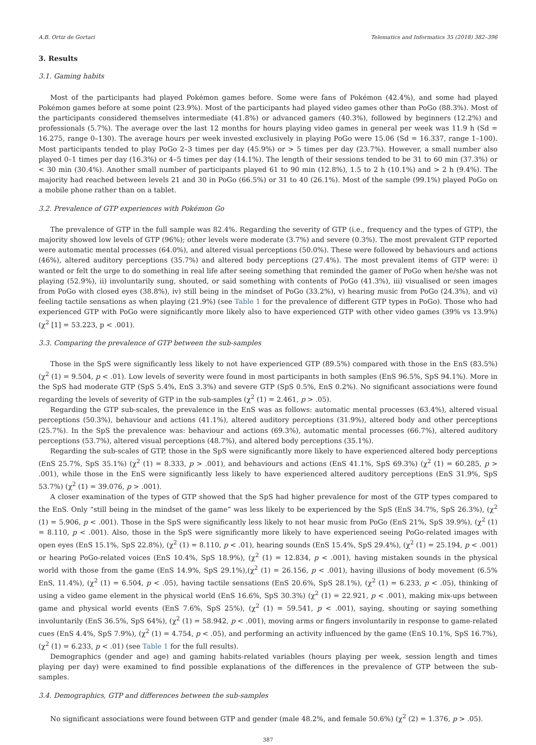A.B. Ortiz de Gortari Telematics and Informatics 35 (2018) 382–396
3. Results
3.1. Gaming habits
Most of the participants had played Pokémon games before. Some were fans of Pokémon (42.4%), and some had played Pokémon games before at some point (23.9%). Most of the participants had played video games other than PoGo (88.3%). Most of the participants considered themselves intermediate (41.8%) or advanced gamers (40.3%), followed by beginners (12.2%) and professionals (5.7%). The average over the last 12 months for hours playing video games in general per week was 11.9 h (Sd = 16.275, range 0–130). The average hours per week invested exclusively in playing PoGo were 15.06 (Sd = 16.337, range 1–100). Most participants tended to play PoGo 2–3 times per day (45.9%) or > 5 times per day (23.7%). However, a small number also played 0–1 times per day (16.3%) or 4–5 times per day (14.1%). The length of their sessions tended to be 31 to 60 min (37.3%) or < 30 min (30.4%). Another small number of participants played 61 to 90 min (12.8%), 1.5 to 2 h (10.1%) and > 2 h (9.4%). The majority had reached between levels 21 and 30 in PoGo (66.5%) or 31 to 40 (26.1%). Most of the sample (99.1%) played PoGo on a mobile phone rather than on a tablet.
3.2. Prevalence of GTP experiences with Pokémon Go
The prevalence of GTP in the full sample was 82.4%. Regarding the severity of GTP (i.e., frequency and the types of GTP), the majority showed low levels of GTP (96%); other levels were moderate (3.7%) and severe (0.3%). The most prevalent GTP reported were automatic mental processes (64.0%), and altered visual perceptions (50.0%). These were followed by behaviours and actions (46%), altered auditory perceptions (35.7%) and altered body perceptions (27.4%). The most prevalent items of GTP were: i) wanted or felt the urge to do something in real life after seeing something that reminded the gamer of PoGo when he/she was not playing (52.9%), ii) involuntarily sung, shouted, or said something with contents of PoGo (41.3%), iii) visualised or seen images from PoGo with closed eyes (38.8%), iv) still being in the mindset of PoGo (33.2%), v) hearing music from PoGo (24.3%), and vi) feeling tactile sensations as when playing (21.9%) (see Table 1 for the prevalence of different GTP types in PoGo). Those who had experienced GTP with PoGo were significantly more likely also to have experienced GTP with other video games (39% vs 13.9%) (χ<sup>2</sup> [1] = 53.223, p < .001).
3.3. Comparing the prevalence of GTP between the sub-samples
Those in the SpS were significantly less likely to not have experienced GTP (89.5%) compared with those in the EnS (83.5%) (χ<sup>2</sup> (1) = 9.504, p < .01). Low levels of severity were found in most participants in both samples (EnS 96.5%, SpS 94.1%). More in the SpS had moderate GTP (SpS 5.4%, EnS 3.3%) and severe GTP (SpS 0.5%, EnS 0.2%). No significant associations were found regarding the levels of severity of GTP in the sub-samples (χ<sup>2</sup> (1) = 2.461, p > .05).
Regarding the GTP sub-scales, the prevalence in the EnS was as follows: automatic mental processes (63.4%), altered visual perceptions (50.3%), behaviour and actions (41.1%), altered auditory perceptions (31.9%), altered body and other perceptions (25.7%). In the SpS the prevalence was: behaviour and actions (69.3%), automatic mental processes (66.7%), altered auditory perceptions (53.7%), altered visual perceptions (48.7%), and altered body perceptions (35.1%).
Regarding the sub-scales of GTP, those in the SpS were significantly more likely to have experienced altered body perceptions (EnS 25.7%, SpS 35.1%) (χ<sup>2</sup> (1) = 8.333, p > .001), and behaviours and actions (EnS 41.1%, SpS 69.3%) (χ<sup>2</sup> (1) = 60.285, p > .001), while those in the EnS were significantly less likely to have experienced altered auditory perceptions (EnS 31.9%, SpS 53.7%) (χ<sup>2</sup> (1) = 39.076, p > .001).
A closer examination of the types of GTP showed that the SpS had higher prevalence for most of the GTP types compared to the EnS. Only “still being in the mindset of the game” was less likely to be experienced by the SpS (EnS 34.7%, SpS 26.3%), (χ<sup>2</sup> (1) = 5.906, p < .001). Those in the SpS were significantly less likely to not hear music from PoGo (EnS 21%, SpS 39.9%), (χ<sup>2</sup> (1) = 8.110, p < .001). Also, those in the SpS were significantly more likely to have experienced seeing PoGo-related images with open eyes (EnS 15.1%, SpS 22.8%), (χ<sup>2</sup> (1) = 8.110, p < .01), hearing sounds (EnS 15.4%, SpS 29.4%), (χ<sup>2</sup> (1) = 25.194, p < .001) or hearing PoGo-related voices (EnS 10.4%, SpS 18.9%), (χ<sup>2</sup> (1) = 12.834, p < .001), having mistaken sounds in the physical world with those from the game (EnS 14.9%, SpS 29.1%),(χ<sup>2</sup> (1) = 26.156, p < .001), having illusions of body movement (6.5% EnS, 11.4%), (χ<sup>2</sup> (1) = 6.504, p < .05), having tactile sensations (EnS 20.6%, SpS 28.1%), (χ<sup>2</sup> (1) = 6.233, p < .05), thinking of using a video game element in the physical world (EnS 16.6%, SpS 30.3%) (χ<sup>2</sup> (1) = 22.921, p < .001), making mix-ups between game and physical world events (EnS 7.6%, SpS 25%), (χ<sup>2</sup> (1) = 59.541, p < .001), saying, shouting or saying something involuntarily (EnS 36.5%, SpS 64%), (χ<sup>2</sup> (1) = 58.942, p < .001), moving arms or fingers involuntarily in response to game-related cues (EnS 4.4%, SpS 7.9%), (χ<sup>2</sup> (1) = 4.754, p < .05), and performing an activity influenced by the game (EnS 10.1%, SpS 16.7%), (χ<sup>2</sup> (1) = 6.233, p < .01) (see Table 1 for the full results).
Demographics (gender and age) and gaming habits-related variables (hours playing per week, session length and times playing per day) were examined to find possible explanations of the differences in the prevalence of GTP between the sub-samples.
3.4. Demographics, GTP and differences between the sub-samples
No significant associations were found between GTP and gender (male 48.2%, and female 50.6%) (χ<sup>2</sup> (2) = 1.376, p > .05).
387